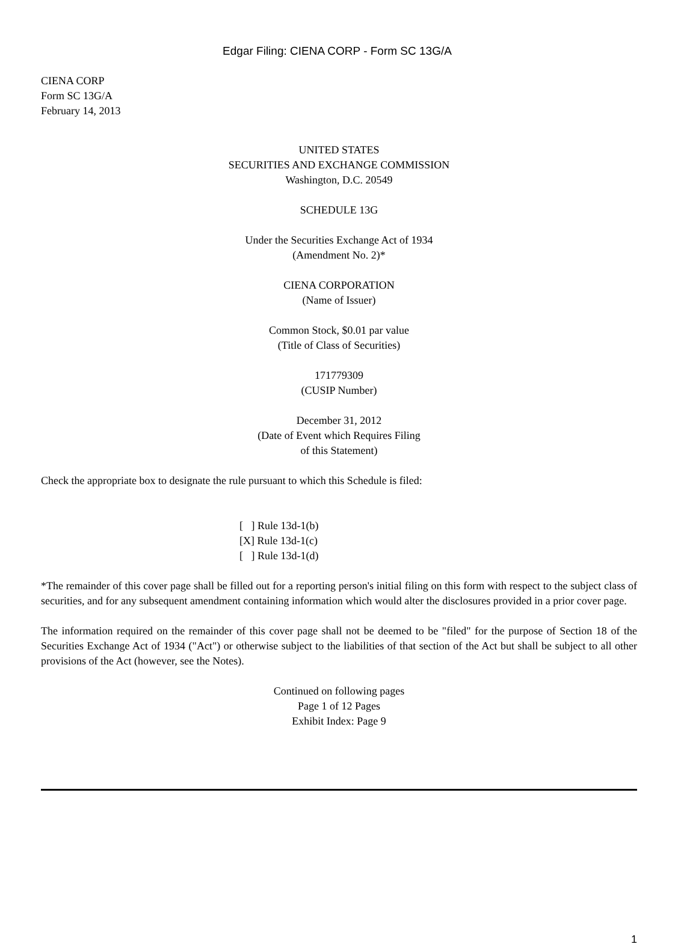Edgar Filing: CIENA CORP - Form SC 13G/A
CIENA CORP
Form SC 13G/A
February 14, 2013
UNITED STATES
SECURITIES AND EXCHANGE COMMISSION
Washington, D.C. 20549
SCHEDULE 13G
Under the Securities Exchange Act of 1934
(Amendment No. 2)*
CIENA CORPORATION
(Name of Issuer)
Common Stock, $0.01 par value
(Title of Class of Securities)
171779309
(CUSIP Number)
December 31, 2012
(Date of Event which Requires Filing
of this Statement)
Check the appropriate box to designate the rule pursuant to which this Schedule is filed:
[ ] Rule 13d-1(b)
[X] Rule 13d-1(c)
[ ] Rule 13d-1(d)
*The remainder of this cover page shall be filled out for a reporting person's initial filing on this form with respect to the subject class of securities, and for any subsequent amendment containing information which would alter the disclosures provided in a prior cover page.
The information required on the remainder of this cover page shall not be deemed to be "filed" for the purpose of Section 18 of the Securities Exchange Act of 1934 ("Act") or otherwise subject to the liabilities of that section of the Act but shall be subject to all other provisions of the Act (however, see the Notes).
Continued on following pages
Page 1 of 12 Pages
Exhibit Index: Page 9
1